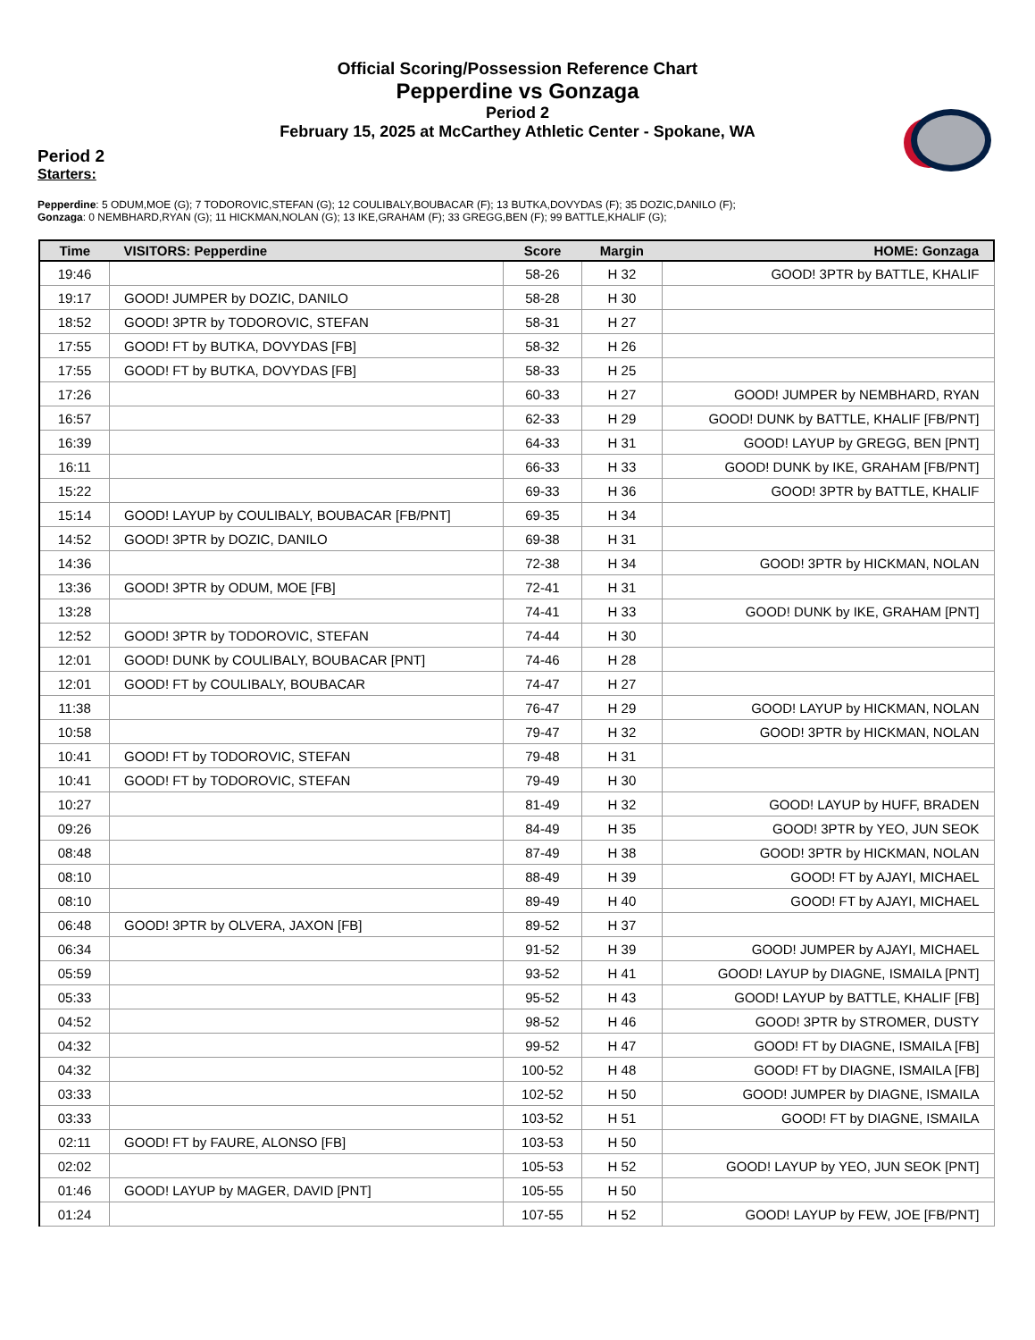Official Scoring/Possession Reference Chart
Pepperdine vs Gonzaga
Period 2
February 15, 2025 at McCarthey Athletic Center - Spokane, WA
Period 2
Starters:
Pepperdine: 5 ODUM,MOE (G); 7 TODOROVIC,STEFAN (G); 12 COULIBALY,BOUBACAR (F); 13 BUTKA,DOVYDAS (F); 35 DOZIC,DANILO (F);
Gonzaga: 0 NEMBHARD,RYAN (G); 11 HICKMAN,NOLAN (G); 13 IKE,GRAHAM (F); 33 GREGG,BEN (F); 99 BATTLE,KHALIF (G);
| Time | VISITORS: Pepperdine | Score | Margin | HOME: Gonzaga |
| --- | --- | --- | --- | --- |
| 19:46 | | 58-26 | H 32 | GOOD! 3PTR by BATTLE, KHALIF |
| 19:17 | GOOD! JUMPER by DOZIC, DANILO | 58-28 | H 30 | |
| 18:52 | GOOD! 3PTR by TODOROVIC, STEFAN | 58-31 | H 27 | |
| 17:55 | GOOD! FT by BUTKA, DOVYDAS [FB] | 58-32 | H 26 | |
| 17:55 | GOOD! FT by BUTKA, DOVYDAS [FB] | 58-33 | H 25 | |
| 17:26 | | 60-33 | H 27 | GOOD! JUMPER by NEMBHARD, RYAN |
| 16:57 | | 62-33 | H 29 | GOOD! DUNK by BATTLE, KHALIF [FB/PNT] |
| 16:39 | | 64-33 | H 31 | GOOD! LAYUP by GREGG, BEN [PNT] |
| 16:11 | | 66-33 | H 33 | GOOD! DUNK by IKE, GRAHAM [FB/PNT] |
| 15:22 | | 69-33 | H 36 | GOOD! 3PTR by BATTLE, KHALIF |
| 15:14 | GOOD! LAYUP by COULIBALY, BOUBACAR [FB/PNT] | 69-35 | H 34 | |
| 14:52 | GOOD! 3PTR by DOZIC, DANILO | 69-38 | H 31 | |
| 14:36 | | 72-38 | H 34 | GOOD! 3PTR by HICKMAN, NOLAN |
| 13:36 | GOOD! 3PTR by ODUM, MOE [FB] | 72-41 | H 31 | |
| 13:28 | | 74-41 | H 33 | GOOD! DUNK by IKE, GRAHAM [PNT] |
| 12:52 | GOOD! 3PTR by TODOROVIC, STEFAN | 74-44 | H 30 | |
| 12:01 | GOOD! DUNK by COULIBALY, BOUBACAR [PNT] | 74-46 | H 28 | |
| 12:01 | GOOD! FT by COULIBALY, BOUBACAR | 74-47 | H 27 | |
| 11:38 | | 76-47 | H 29 | GOOD! LAYUP by HICKMAN, NOLAN |
| 10:58 | | 79-47 | H 32 | GOOD! 3PTR by HICKMAN, NOLAN |
| 10:41 | GOOD! FT by TODOROVIC, STEFAN | 79-48 | H 31 | |
| 10:41 | GOOD! FT by TODOROVIC, STEFAN | 79-49 | H 30 | |
| 10:27 | | 81-49 | H 32 | GOOD! LAYUP by HUFF, BRADEN |
| 09:26 | | 84-49 | H 35 | GOOD! 3PTR by YEO, JUN SEOK |
| 08:48 | | 87-49 | H 38 | GOOD! 3PTR by HICKMAN, NOLAN |
| 08:10 | | 88-49 | H 39 | GOOD! FT by AJAYI, MICHAEL |
| 08:10 | | 89-49 | H 40 | GOOD! FT by AJAYI, MICHAEL |
| 06:48 | GOOD! 3PTR by OLVERA, JAXON [FB] | 89-52 | H 37 | |
| 06:34 | | 91-52 | H 39 | GOOD! JUMPER by AJAYI, MICHAEL |
| 05:59 | | 93-52 | H 41 | GOOD! LAYUP by DIAGNE, ISMAILA [PNT] |
| 05:33 | | 95-52 | H 43 | GOOD! LAYUP by BATTLE, KHALIF [FB] |
| 04:52 | | 98-52 | H 46 | GOOD! 3PTR by STROMER, DUSTY |
| 04:32 | | 99-52 | H 47 | GOOD! FT by DIAGNE, ISMAILA [FB] |
| 04:32 | | 100-52 | H 48 | GOOD! FT by DIAGNE, ISMAILA [FB] |
| 03:33 | | 102-52 | H 50 | GOOD! JUMPER by DIAGNE, ISMAILA |
| 03:33 | | 103-52 | H 51 | GOOD! FT by DIAGNE, ISMAILA |
| 02:11 | GOOD! FT by FAURE, ALONSO [FB] | 103-53 | H 50 | |
| 02:02 | | 105-53 | H 52 | GOOD! LAYUP by YEO, JUN SEOK [PNT] |
| 01:46 | GOOD! LAYUP by MAGER, DAVID [PNT] | 105-55 | H 50 | |
| 01:24 | | 107-55 | H 52 | GOOD! LAYUP by FEW, JOE [FB/PNT] |